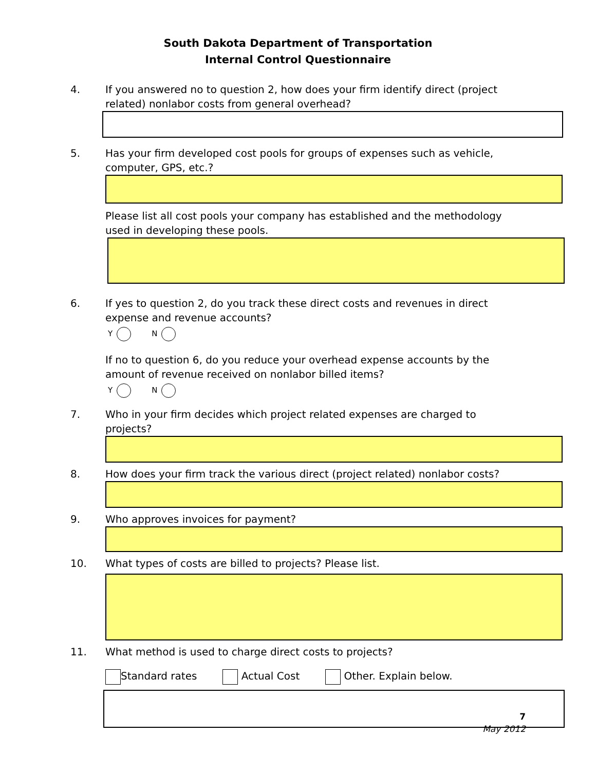South Dakota Department of Transportation
Internal Control Questionnaire
4. If you answered no to question 2, how does your firm identify direct (project related) nonlabor costs from general overhead?
5. Has your firm developed cost pools for groups of expenses such as vehicle, computer, GPS, etc.?
Please list all cost pools your company has established and the methodology used in developing these pools.
6. If yes to question 2, do you track these direct costs and revenues in direct expense and revenue accounts?
Y N
If no to question 6, do you reduce your overhead expense accounts by the amount of revenue received on nonlabor billed items?
Y N
7. Who in your firm decides which project related expenses are charged to projects?
8. How does your firm track the various direct (project related) nonlabor costs?
9. Who approves invoices for payment?
10. What types of costs are billed to projects? Please list.
11. What method is used to charge direct costs to projects?
Standard rates Actual Cost Other. Explain below.
7
May 2012